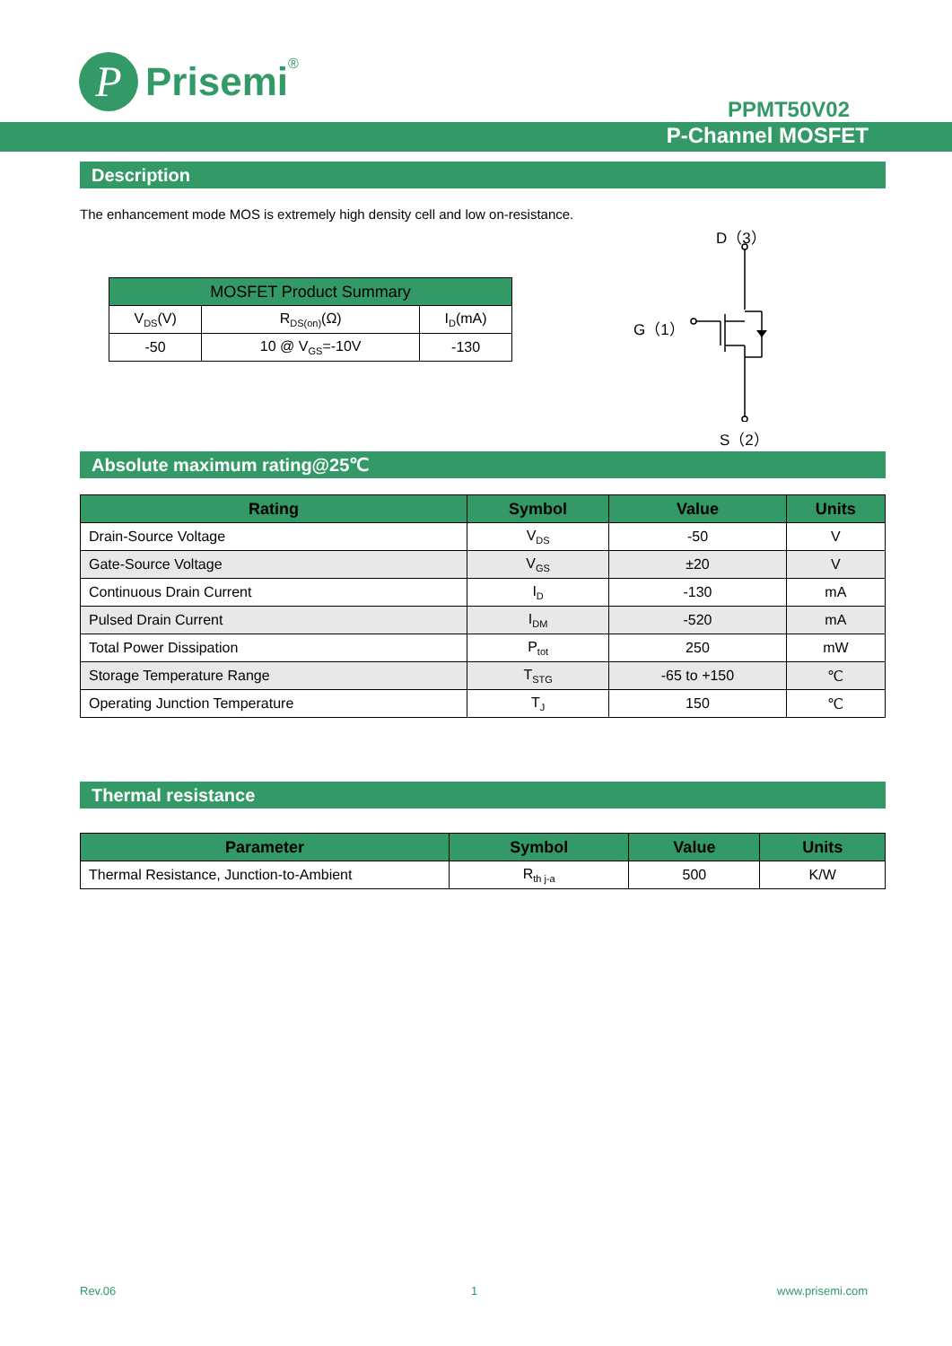P
Prisemi
<sup>®</sup>
PPMT50V02
P-Channel MOSFET
Description
The enhancement mode MOS is extremely high density cell and low on-resistance.
| MOSFET Product Summary | | |
| --- | --- | --- |
| V<sub>DS</sub>(V) | R<sub>DS(on)</sub>(Ω) | I<sub>D</sub>(mA) |
| -50 | 10 @ V<sub>GS</sub>=-10V | -130 |
D（3）
G（1）
S（2）
Absolute maximum rating@25℃
| Rating | Symbol | Value | Units |
| --- | --- | --- | --- |
| Drain-Source Voltage | V<sub>DS</sub> | -50 | V |
| Gate-Source Voltage | V<sub>GS</sub> | ±20 | V |
| Continuous Drain Current | I<sub>D</sub> | -130 | mA |
| Pulsed Drain Current | I<sub>DM</sub> | -520 | mA |
| Total Power Dissipation | P<sub>tot</sub> | 250 | mW |
| Storage Temperature Range | T<sub>STG</sub> | -65 to +150 | ℃ |
| Operating Junction Temperature | T<sub>J</sub> | 150 | ℃ |
Thermal resistance
| Parameter | Symbol | Value | Units |
| --- | --- | --- | --- |
| Thermal Resistance, Junction-to-Ambient | R<sub>th j-a</sub> | 500 | K/W |
Rev.06 1 www.prisemi.com